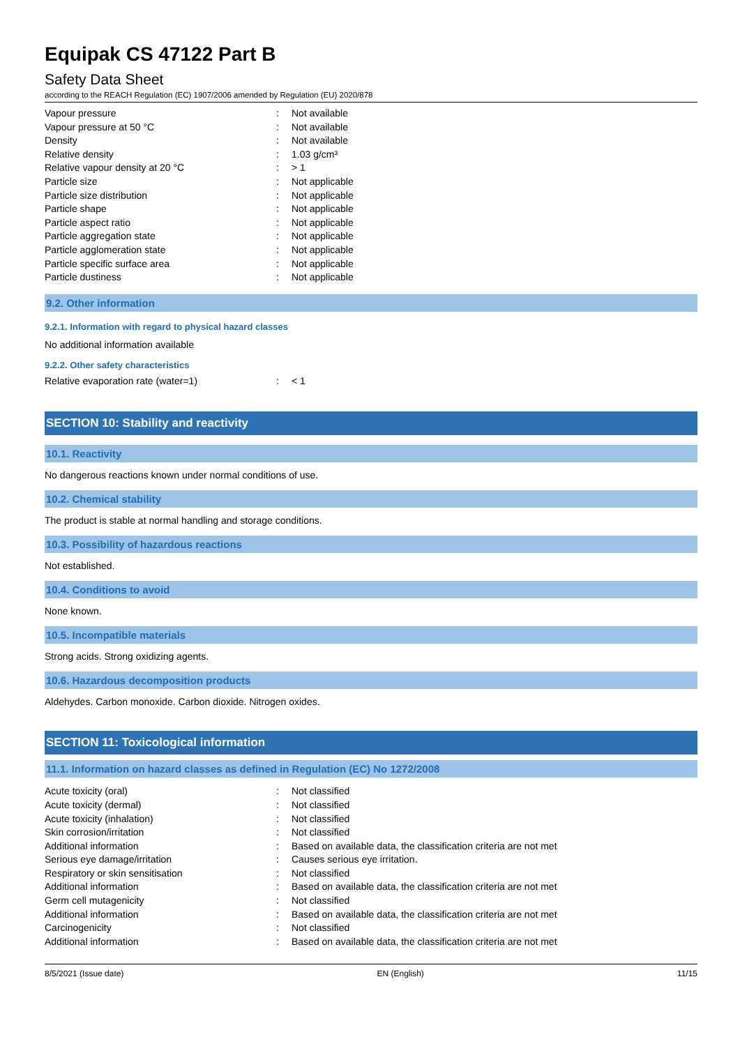Equipak CS 47122 Part B
Safety Data Sheet
according to the REACH Regulation (EC) 1907/2006 amended by Regulation (EU) 2020/878
| Vapour pressure | : | Not available |
| Vapour pressure at 50 °C | : | Not available |
| Density | : | Not available |
| Relative density | : | 1.03 g/cm³ |
| Relative vapour density at 20 °C | : | > 1 |
| Particle size | : | Not applicable |
| Particle size distribution | : | Not applicable |
| Particle shape | : | Not applicable |
| Particle aspect ratio | : | Not applicable |
| Particle aggregation state | : | Not applicable |
| Particle agglomeration state | : | Not applicable |
| Particle specific surface area | : | Not applicable |
| Particle dustiness | : | Not applicable |
9.2. Other information
9.2.1. Information with regard to physical hazard classes
No additional information available
9.2.2. Other safety characteristics
| Relative evaporation rate (water=1) | : | < 1 |
SECTION 10: Stability and reactivity
10.1. Reactivity
No dangerous reactions known under normal conditions of use.
10.2. Chemical stability
The product is stable at normal handling and storage conditions.
10.3. Possibility of hazardous reactions
Not established.
10.4. Conditions to avoid
None known.
10.5. Incompatible materials
Strong acids. Strong oxidizing agents.
10.6. Hazardous decomposition products
Aldehydes. Carbon monoxide. Carbon dioxide. Nitrogen oxides.
SECTION 11: Toxicological information
11.1. Information on hazard classes as defined in Regulation (EC) No 1272/2008
| Acute toxicity (oral) | : | Not classified |
| Acute toxicity (dermal) | : | Not classified |
| Acute toxicity (inhalation) | : | Not classified |
| Skin corrosion/irritation | : | Not classified |
| Additional information | : | Based on available data, the classification criteria are not met |
| Serious eye damage/irritation | : | Causes serious eye irritation. |
| Respiratory or skin sensitisation | : | Not classified |
| Additional information | : | Based on available data, the classification criteria are not met |
| Germ cell mutagenicity | : | Not classified |
| Additional information | : | Based on available data, the classification criteria are not met |
| Carcinogenicity | : | Not classified |
| Additional information | : | Based on available data, the classification criteria are not met |
8/5/2021 (Issue date) EN (English) 11/15